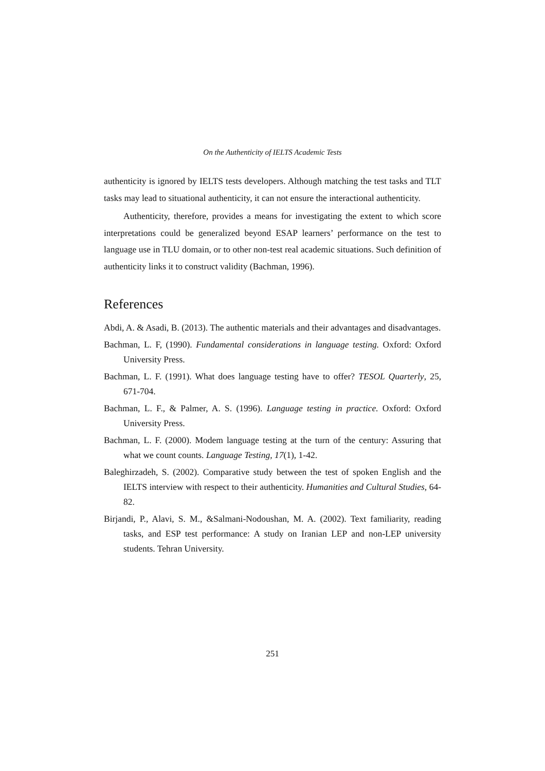On the Authenticity of IELTS Academic Tests
authenticity is ignored by IELTS tests developers. Although matching the test tasks and TLT tasks may lead to situational authenticity, it can not ensure the interactional authenticity.
Authenticity, therefore, provides a means for investigating the extent to which score interpretations could be generalized beyond ESAP learners’ performance on the test to language use in TLU domain, or to other non-test real academic situations. Such definition of authenticity links it to construct validity (Bachman, 1996).
References
Abdi, A. & Asadi, B. (2013). The authentic materials and their advantages and disadvantages.
Bachman, L. F, (1990). Fundamental considerations in language testing. Oxford: Oxford University Press.
Bachman, L. F. (1991). What does language testing have to offer? TESOL Quarterly, 25, 671-704.
Bachman, L. F., & Palmer, A. S. (1996). Language testing in practice. Oxford: Oxford University Press.
Bachman, L. F. (2000). Modem language testing at the turn of the century: Assuring that what we count counts. Language Testing, 17(1), 1-42.
Baleghirzadeh, S. (2002). Comparative study between the test of spoken English and the IELTS interview with respect to their authenticity. Humanities and Cultural Studies, 64-82.
Birjandi, P., Alavi, S. M., &Salmani-Nodoushan, M. A. (2002). Text familiarity, reading tasks, and ESP test performance: A study on Iranian LEP and non-LEP university students. Tehran University.
251